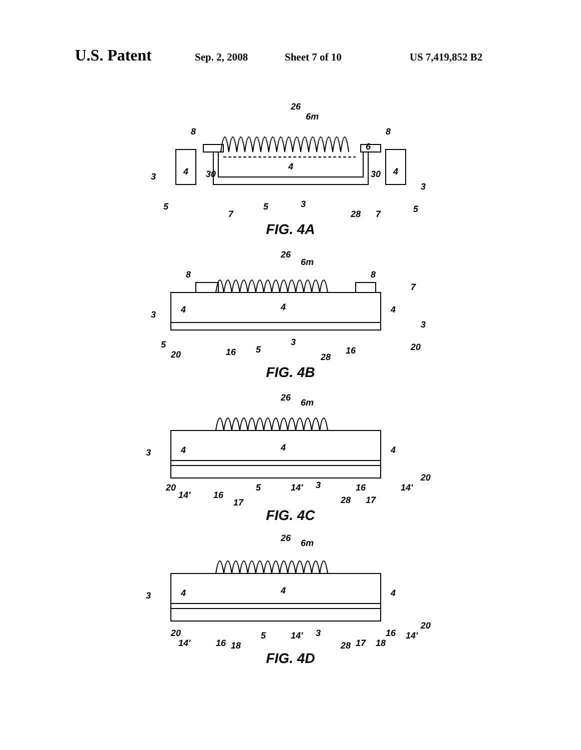U.S. Patent Sep. 2, 2008 Sheet 7 of 10 US 7,419,852 B2
26
6m
8
6
8
4
4
4
30
30
3
3
5
5
3
5
7
28
7
FIG. 4A
26
6m
8
8
4
4
4
7
3
3
5
20
16
5
3
16
28
20
FIG. 4B
26
6m
4
4
4
3
20
14'
16
17
5
14'
3
28
16
17
14'
20
FIG. 4C
26
6m
4
4
4
3
20
20
14'
16
18
5
14'
3
28
17
18
16
14'
FIG. 4D